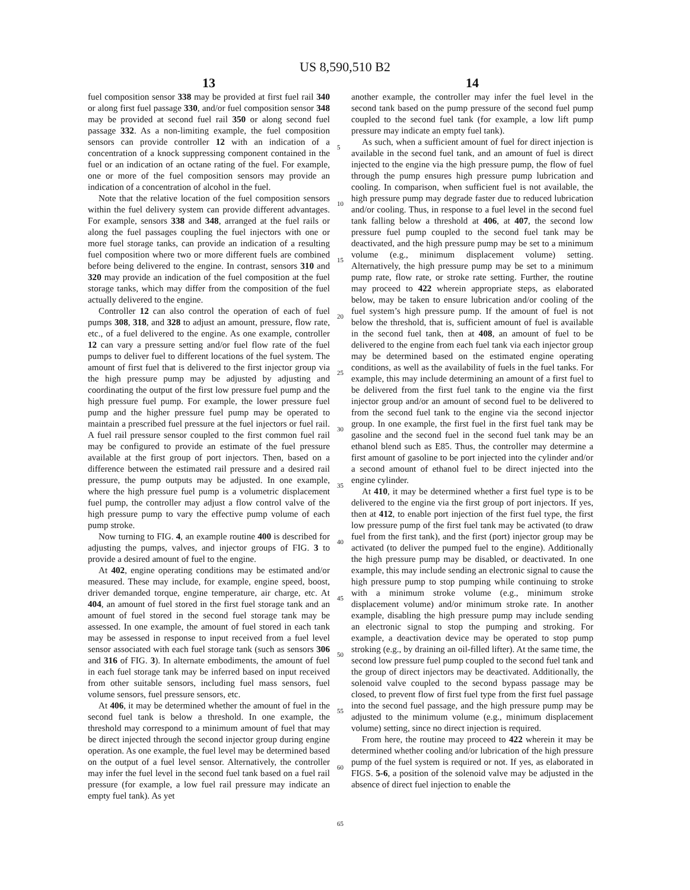US 8,590,510 B2
13
fuel composition sensor 338 may be provided at first fuel rail 340 or along first fuel passage 330, and/or fuel composition sensor 348 may be provided at second fuel rail 350 or along second fuel passage 332. As a non-limiting example, the fuel composition sensors can provide controller 12 with an indication of a concentration of a knock suppressing component contained in the fuel or an indication of an octane rating of the fuel. For example, one or more of the fuel composition sensors may provide an indication of a concentration of alcohol in the fuel.
Note that the relative location of the fuel composition sensors within the fuel delivery system can provide different advantages. For example, sensors 338 and 348, arranged at the fuel rails or along the fuel passages coupling the fuel injectors with one or more fuel storage tanks, can provide an indication of a resulting fuel composition where two or more different fuels are combined before being delivered to the engine. In contrast, sensors 310 and 320 may provide an indication of the fuel composition at the fuel storage tanks, which may differ from the composition of the fuel actually delivered to the engine.
Controller 12 can also control the operation of each of fuel pumps 308, 318, and 328 to adjust an amount, pressure, flow rate, etc., of a fuel delivered to the engine. As one example, controller 12 can vary a pressure setting and/or fuel flow rate of the fuel pumps to deliver fuel to different locations of the fuel system. The amount of first fuel that is delivered to the first injector group via the high pressure pump may be adjusted by adjusting and coordinating the output of the first low pressure fuel pump and the high pressure fuel pump. For example, the lower pressure fuel pump and the higher pressure fuel pump may be operated to maintain a prescribed fuel pressure at the fuel injectors or fuel rail. A fuel rail pressure sensor coupled to the first common fuel rail may be configured to provide an estimate of the fuel pressure available at the first group of port injectors. Then, based on a difference between the estimated rail pressure and a desired rail pressure, the pump outputs may be adjusted. In one example, where the high pressure fuel pump is a volumetric displacement fuel pump, the controller may adjust a flow control valve of the high pressure pump to vary the effective pump volume of each pump stroke.
Now turning to FIG. 4, an example routine 400 is described for adjusting the pumps, valves, and injector groups of FIG. 3 to provide a desired amount of fuel to the engine.
At 402, engine operating conditions may be estimated and/or measured. These may include, for example, engine speed, boost, driver demanded torque, engine temperature, air charge, etc. At 404, an amount of fuel stored in the first fuel storage tank and an amount of fuel stored in the second fuel storage tank may be assessed. In one example, the amount of fuel stored in each tank may be assessed in response to input received from a fuel level sensor associated with each fuel storage tank (such as sensors 306 and 316 of FIG. 3). In alternate embodiments, the amount of fuel in each fuel storage tank may be inferred based on input received from other suitable sensors, including fuel mass sensors, fuel volume sensors, fuel pressure sensors, etc.
At 406, it may be determined whether the amount of fuel in the second fuel tank is below a threshold. In one example, the threshold may correspond to a minimum amount of fuel that may be direct injected through the second injector group during engine operation. As one example, the fuel level may be determined based on the output of a fuel level sensor. Alternatively, the controller may infer the fuel level in the second fuel tank based on a fuel rail pressure (for example, a low fuel rail pressure may indicate an empty fuel tank). As yet
14
another example, the controller may infer the fuel level in the second tank based on the pump pressure of the second fuel pump coupled to the second fuel tank (for example, a low lift pump pressure may indicate an empty fuel tank).
As such, when a sufficient amount of fuel for direct injection is available in the second fuel tank, and an amount of fuel is direct injected to the engine via the high pressure pump, the flow of fuel through the pump ensures high pressure pump lubrication and cooling. In comparison, when sufficient fuel is not available, the high pressure pump may degrade faster due to reduced lubrication and/or cooling. Thus, in response to a fuel level in the second fuel tank falling below a threshold at 406, at 407, the second low pressure fuel pump coupled to the second fuel tank may be deactivated, and the high pressure pump may be set to a minimum volume (e.g., minimum displacement volume) setting. Alternatively, the high pressure pump may be set to a minimum pump rate, flow rate, or stroke rate setting. Further, the routine may proceed to 422 wherein appropriate steps, as elaborated below, may be taken to ensure lubrication and/or cooling of the fuel system’s high pressure pump. If the amount of fuel is not below the threshold, that is, sufficient amount of fuel is available in the second fuel tank, then at 408, an amount of fuel to be delivered to the engine from each fuel tank via each injector group may be determined based on the estimated engine operating conditions, as well as the availability of fuels in the fuel tanks. For example, this may include determining an amount of a first fuel to be delivered from the first fuel tank to the engine via the first injector group and/or an amount of second fuel to be delivered to from the second fuel tank to the engine via the second injector group. In one example, the first fuel in the first fuel tank may be gasoline and the second fuel in the second fuel tank may be an ethanol blend such as E85. Thus, the controller may determine a first amount of gasoline to be port injected into the cylinder and/or a second amount of ethanol fuel to be direct injected into the engine cylinder.
At 410, it may be determined whether a first fuel type is to be delivered to the engine via the first group of port injectors. If yes, then at 412, to enable port injection of the first fuel type, the first low pressure pump of the first fuel tank may be activated (to draw fuel from the first tank), and the first (port) injector group may be activated (to deliver the pumped fuel to the engine). Additionally the high pressure pump may be disabled, or deactivated. In one example, this may include sending an electronic signal to cause the high pressure pump to stop pumping while continuing to stroke with a minimum stroke volume (e.g., minimum stroke displacement volume) and/or minimum stroke rate. In another example, disabling the high pressure pump may include sending an electronic signal to stop the pumping and stroking. For example, a deactivation device may be operated to stop pump stroking (e.g., by draining an oil-filled lifter). At the same time, the second low pressure fuel pump coupled to the second fuel tank and the group of direct injectors may be deactivated. Additionally, the solenoid valve coupled to the second bypass passage may be closed, to prevent flow of first fuel type from the first fuel passage into the second fuel passage, and the high pressure pump may be adjusted to the minimum volume (e.g., minimum displacement volume) setting, since no direct injection is required.
From here, the routine may proceed to 422 wherein it may be determined whether cooling and/or lubrication of the high pressure pump of the fuel system is required or not. If yes, as elaborated in FIGS. 5-6, a position of the solenoid valve may be adjusted in the absence of direct fuel injection to enable the
5
10
15
20
25
30
35
40
45
50
55
60
65